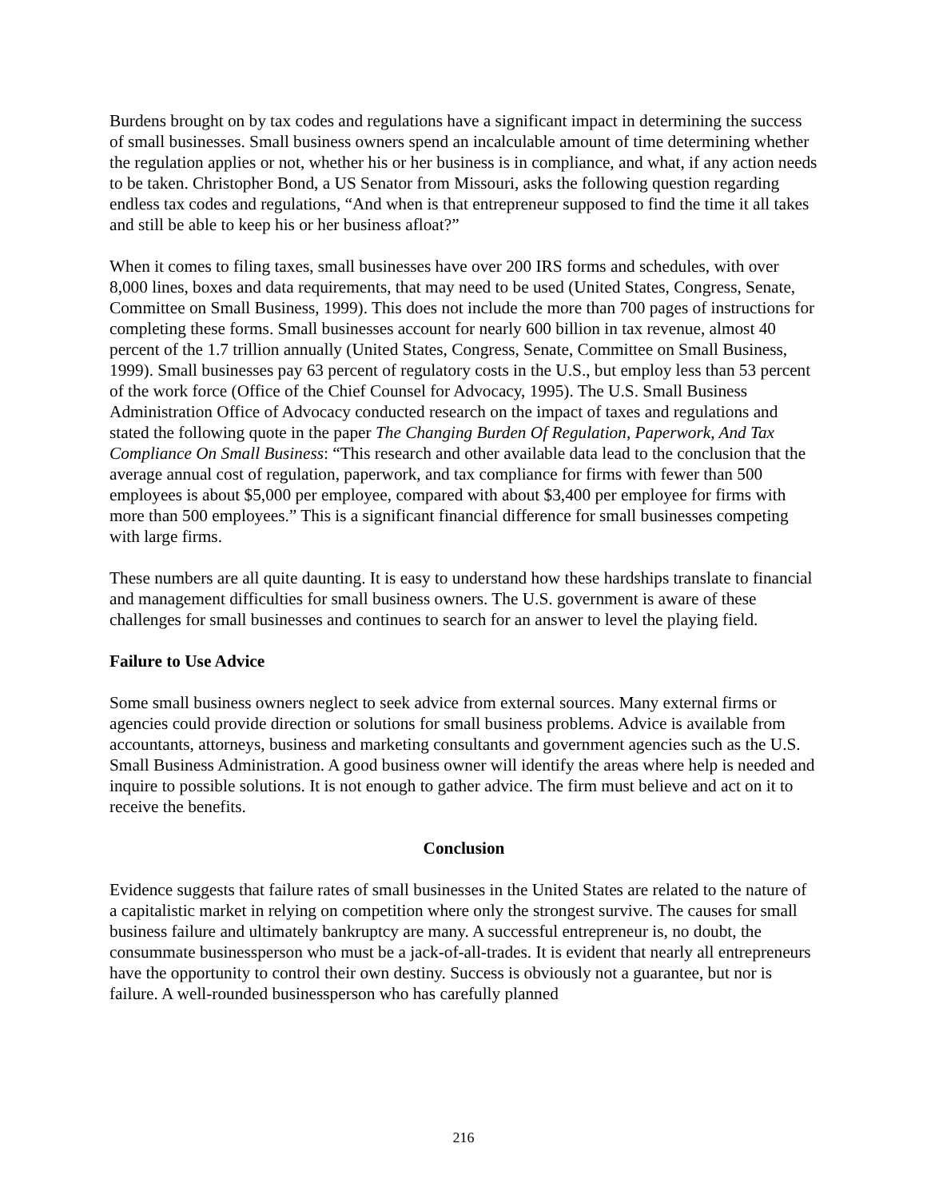Burdens brought on by tax codes and regulations have a significant impact in determining the success of small businesses. Small business owners spend an incalculable amount of time determining whether the regulation applies or not, whether his or her business is in compliance, and what, if any action needs to be taken. Christopher Bond, a US Senator from Missouri, asks the following question regarding endless tax codes and regulations, “And when is that entrepreneur supposed to find the time it all takes and still be able to keep his or her business afloat?”
When it comes to filing taxes, small businesses have over 200 IRS forms and schedules, with over 8,000 lines, boxes and data requirements, that may need to be used (United States, Congress, Senate, Committee on Small Business, 1999). This does not include the more than 700 pages of instructions for completing these forms. Small businesses account for nearly 600 billion in tax revenue, almost 40 percent of the 1.7 trillion annually (United States, Congress, Senate, Committee on Small Business, 1999). Small businesses pay 63 percent of regulatory costs in the U.S., but employ less than 53 percent of the work force (Office of the Chief Counsel for Advocacy, 1995). The U.S. Small Business Administration Office of Advocacy conducted research on the impact of taxes and regulations and stated the following quote in the paper The Changing Burden Of Regulation, Paperwork, And Tax Compliance On Small Business: “This research and other available data lead to the conclusion that the average annual cost of regulation, paperwork, and tax compliance for firms with fewer than 500 employees is about $5,000 per employee, compared with about $3,400 per employee for firms with more than 500 employees.” This is a significant financial difference for small businesses competing with large firms.
These numbers are all quite daunting. It is easy to understand how these hardships translate to financial and management difficulties for small business owners. The U.S. government is aware of these challenges for small businesses and continues to search for an answer to level the playing field.
Failure to Use Advice
Some small business owners neglect to seek advice from external sources. Many external firms or agencies could provide direction or solutions for small business problems. Advice is available from accountants, attorneys, business and marketing consultants and government agencies such as the U.S. Small Business Administration. A good business owner will identify the areas where help is needed and inquire to possible solutions. It is not enough to gather advice. The firm must believe and act on it to receive the benefits.
Conclusion
Evidence suggests that failure rates of small businesses in the United States are related to the nature of a capitalistic market in relying on competition where only the strongest survive. The causes for small business failure and ultimately bankruptcy are many. A successful entrepreneur is, no doubt, the consummate businessperson who must be a jack-of-all-trades. It is evident that nearly all entrepreneurs have the opportunity to control their own destiny. Success is obviously not a guarantee, but nor is failure. A well-rounded businessperson who has carefully planned
216